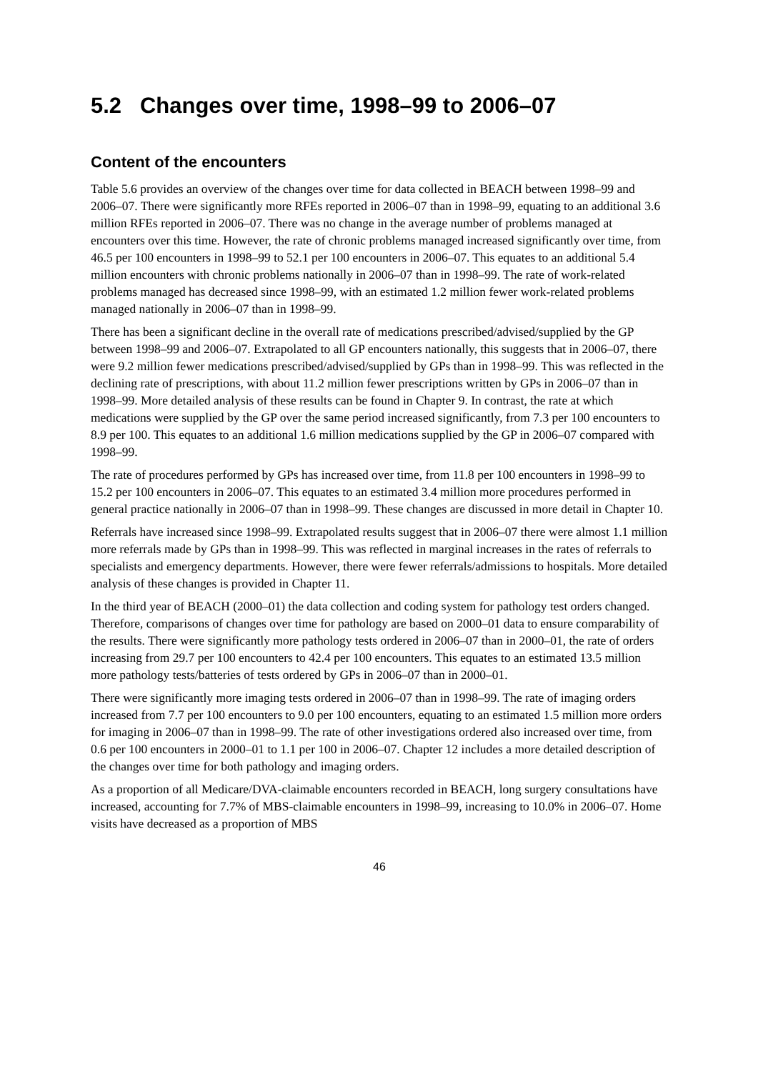5.2 Changes over time, 1998–99 to 2006–07
Content of the encounters
Table 5.6 provides an overview of the changes over time for data collected in BEACH between 1998–99 and 2006–07. There were significantly more RFEs reported in 2006–07 than in 1998–99, equating to an additional 3.6 million RFEs reported in 2006–07. There was no change in the average number of problems managed at encounters over this time. However, the rate of chronic problems managed increased significantly over time, from 46.5 per 100 encounters in 1998–99 to 52.1 per 100 encounters in 2006–07. This equates to an additional 5.4 million encounters with chronic problems nationally in 2006–07 than in 1998–99. The rate of work-related problems managed has decreased since 1998–99, with an estimated 1.2 million fewer work-related problems managed nationally in 2006–07 than in 1998–99.
There has been a significant decline in the overall rate of medications prescribed/advised/supplied by the GP between 1998–99 and 2006–07. Extrapolated to all GP encounters nationally, this suggests that in 2006–07, there were 9.2 million fewer medications prescribed/advised/supplied by GPs than in 1998–99. This was reflected in the declining rate of prescriptions, with about 11.2 million fewer prescriptions written by GPs in 2006–07 than in 1998–99. More detailed analysis of these results can be found in Chapter 9. In contrast, the rate at which medications were supplied by the GP over the same period increased significantly, from 7.3 per 100 encounters to 8.9 per 100. This equates to an additional 1.6 million medications supplied by the GP in 2006–07 compared with 1998–99.
The rate of procedures performed by GPs has increased over time, from 11.8 per 100 encounters in 1998–99 to 15.2 per 100 encounters in 2006–07. This equates to an estimated 3.4 million more procedures performed in general practice nationally in 2006–07 than in 1998–99. These changes are discussed in more detail in Chapter 10.
Referrals have increased since 1998–99. Extrapolated results suggest that in 2006–07 there were almost 1.1 million more referrals made by GPs than in 1998–99. This was reflected in marginal increases in the rates of referrals to specialists and emergency departments. However, there were fewer referrals/admissions to hospitals. More detailed analysis of these changes is provided in Chapter 11.
In the third year of BEACH (2000–01) the data collection and coding system for pathology test orders changed. Therefore, comparisons of changes over time for pathology are based on 2000–01 data to ensure comparability of the results. There were significantly more pathology tests ordered in 2006–07 than in 2000–01, the rate of orders increasing from 29.7 per 100 encounters to 42.4 per 100 encounters. This equates to an estimated 13.5 million more pathology tests/batteries of tests ordered by GPs in 2006–07 than in 2000–01.
There were significantly more imaging tests ordered in 2006–07 than in 1998–99. The rate of imaging orders increased from 7.7 per 100 encounters to 9.0 per 100 encounters, equating to an estimated 1.5 million more orders for imaging in 2006–07 than in 1998–99. The rate of other investigations ordered also increased over time, from 0.6 per 100 encounters in 2000–01 to 1.1 per 100 in 2006–07. Chapter 12 includes a more detailed description of the changes over time for both pathology and imaging orders.
As a proportion of all Medicare/DVA-claimable encounters recorded in BEACH, long surgery consultations have increased, accounting for 7.7% of MBS-claimable encounters in 1998–99, increasing to 10.0% in 2006–07. Home visits have decreased as a proportion of MBS
46